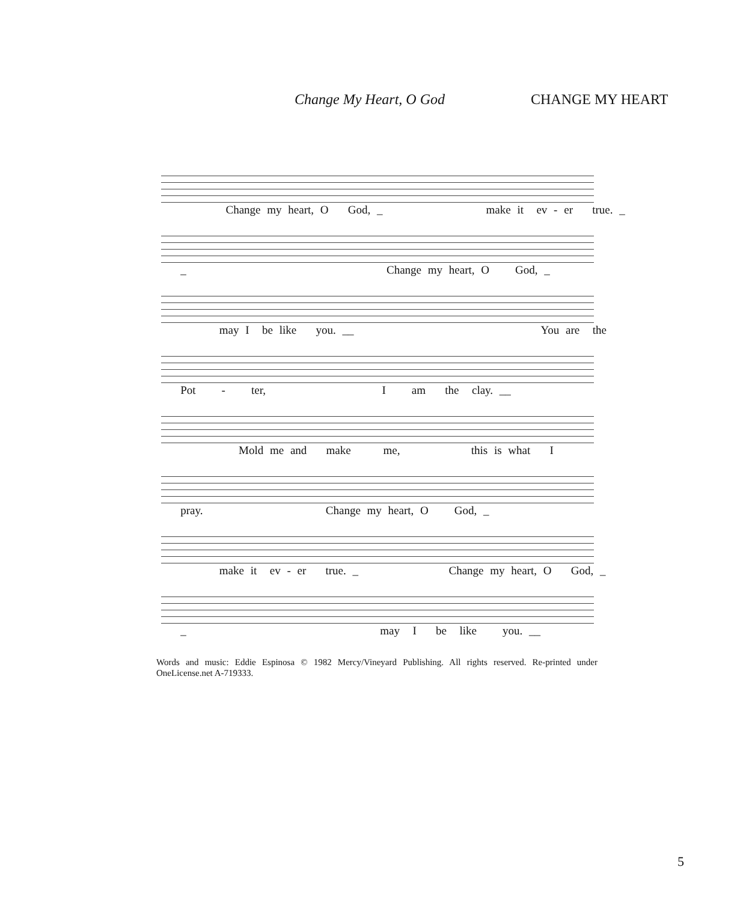Change My Heart, O God CHANGE MY HEART
Change my heart, O God, _ make it ev - er true. _
_ Change my heart, O God, _
may I be like you. __ You are the
Pot - ter, I am the clay. __
Mold me and make me, this is what I
pray. Change my heart, O God, _
make it ev - er true. _ Change my heart, O God, _
_ may I be like you. __
Words and music: Eddie Espinosa © 1982 Mercy/Vineyard Publishing. All rights reserved. Re-printed under OneLicense.net A-719333.
5